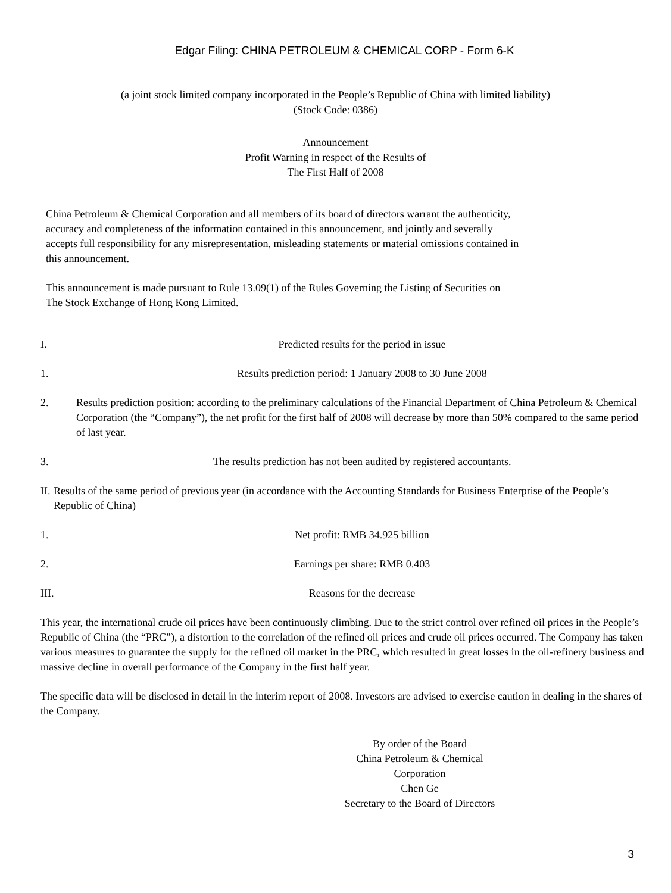Edgar Filing: CHINA PETROLEUM & CHEMICAL CORP - Form 6-K
(a joint stock limited company incorporated in the People’s Republic of China with limited liability)
(Stock Code: 0386)
Announcement
Profit Warning in respect of the Results of
The First Half of 2008
China Petroleum & Chemical Corporation and all members of its board of directors warrant the authenticity, accuracy and completeness of the information contained in this announcement, and jointly and severally accepts full responsibility for any misrepresentation, misleading statements or material omissions contained in this announcement.
This announcement is made pursuant to Rule 13.09(1) of the Rules Governing the Listing of Securities on The Stock Exchange of Hong Kong Limited.
I. Predicted results for the period in issue
1. Results prediction period: 1 January 2008 to 30 June 2008
2. Results prediction position: according to the preliminary calculations of the Financial Department of China Petroleum & Chemical Corporation (the “Company”), the net profit for the first half of 2008 will decrease by more than 50% compared to the same period of last year.
3. The results prediction has not been audited by registered accountants.
II. Results of the same period of previous year (in accordance with the Accounting Standards for Business Enterprise of the People’s Republic of China)
1. Net profit: RMB 34.925 billion
2. Earnings per share: RMB 0.403
III. Reasons for the decrease
This year, the international crude oil prices have been continuously climbing. Due to the strict control over refined oil prices in the People’s Republic of China (the “PRC”), a distortion to the correlation of the refined oil prices and crude oil prices occurred. The Company has taken various measures to guarantee the supply for the refined oil market in the PRC, which resulted in great losses in the oil-refinery business and massive decline in overall performance of the Company in the first half year.
The specific data will be disclosed in detail in the interim report of 2008. Investors are advised to exercise caution in dealing in the shares of the Company.
By order of the Board
China Petroleum & Chemical
Corporation
Chen Ge
Secretary to the Board of Directors
3